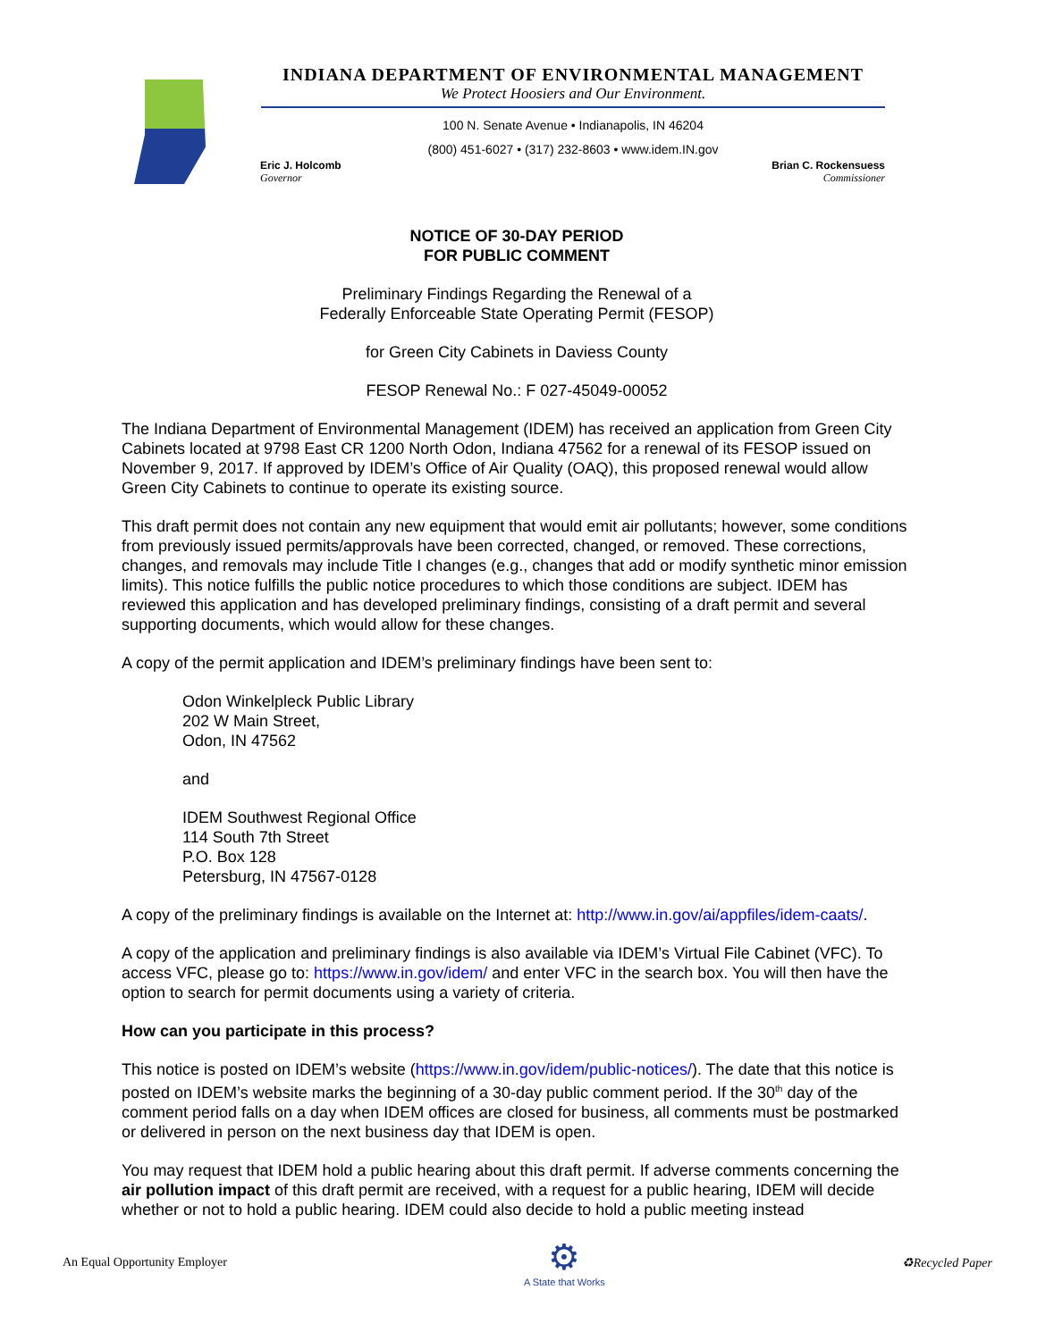INDIANA DEPARTMENT OF ENVIRONMENTAL MANAGEMENT
We Protect Hoosiers and Our Environment.
100 N. Senate Avenue • Indianapolis, IN 46204
(800) 451-6027 • (317) 232-8603 • www.idem.IN.gov
Eric J. Holcomb
Governor
Brian C. Rockensuess
Commissioner
NOTICE OF 30-DAY PERIOD
FOR PUBLIC COMMENT
Preliminary Findings Regarding the Renewal of a
Federally Enforceable State Operating Permit (FESOP)
for Green City Cabinets in Daviess County
FESOP Renewal No.: F 027-45049-00052
The Indiana Department of Environmental Management (IDEM) has received an application from Green City Cabinets located at 9798 East CR 1200 North Odon, Indiana 47562 for a renewal of its FESOP issued on November 9, 2017. If approved by IDEM’s Office of Air Quality (OAQ), this proposed renewal would allow Green City Cabinets to continue to operate its existing source.
This draft permit does not contain any new equipment that would emit air pollutants; however, some conditions from previously issued permits/approvals have been corrected, changed, or removed. These corrections, changes, and removals may include Title I changes (e.g., changes that add or modify synthetic minor emission limits). This notice fulfills the public notice procedures to which those conditions are subject. IDEM has reviewed this application and has developed preliminary findings, consisting of a draft permit and several supporting documents, which would allow for these changes.
A copy of the permit application and IDEM’s preliminary findings have been sent to:
Odon Winkelpleck Public Library
202 W Main Street,
Odon, IN 47562
and
IDEM Southwest Regional Office
114 South 7th Street
P.O. Box 128
Petersburg, IN 47567-0128
A copy of the preliminary findings is available on the Internet at: http://www.in.gov/ai/appfiles/idem-caats/.
A copy of the application and preliminary findings is also available via IDEM’s Virtual File Cabinet (VFC). To access VFC, please go to: https://www.in.gov/idem/ and enter VFC in the search box. You will then have the option to search for permit documents using a variety of criteria.
How can you participate in this process?
This notice is posted on IDEM’s website (https://www.in.gov/idem/public-notices/). The date that this notice is posted on IDEM’s website marks the beginning of a 30-day public comment period. If the 30<sup>th</sup> day of the comment period falls on a day when IDEM offices are closed for business, all comments must be postmarked or delivered in person on the next business day that IDEM is open.
You may request that IDEM hold a public hearing about this draft permit. If adverse comments concerning the air pollution impact of this draft permit are received, with a request for a public hearing, IDEM will decide whether or not to hold a public hearing. IDEM could also decide to hold a public meeting instead
An Equal Opportunity Employer ⚙
A State that Works ♻Recycled Paper